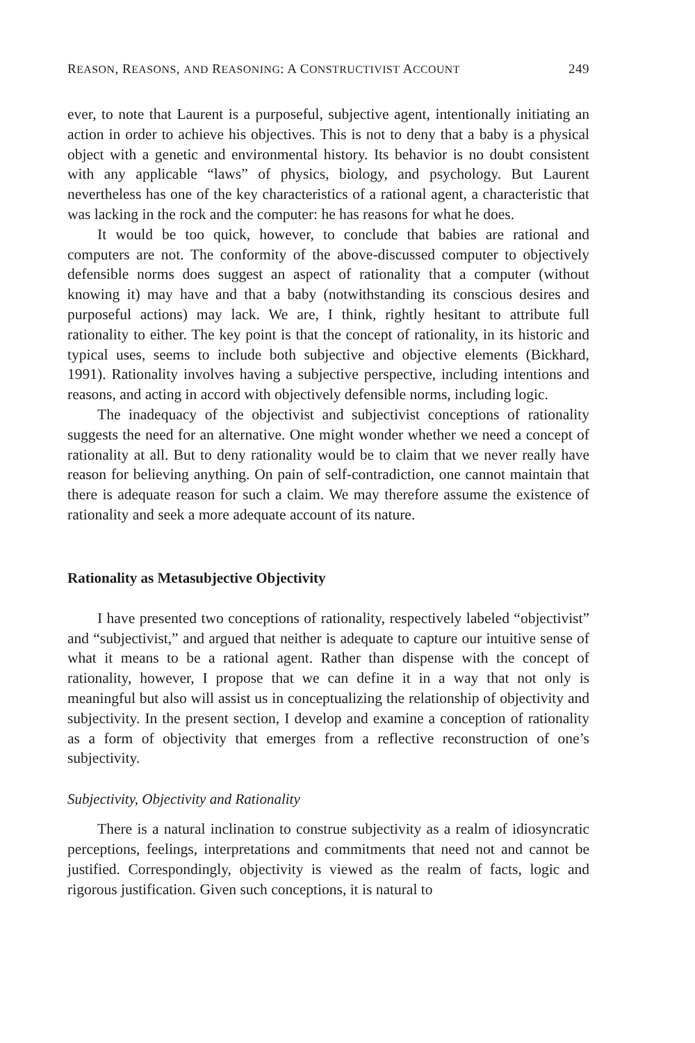REASON, REASONS, AND REASONING: A CONSTRUCTIVIST ACCOUNT 249
ever, to note that Laurent is a purposeful, subjective agent, intentionally initiating an action in order to achieve his objectives. This is not to deny that a baby is a physical object with a genetic and environmental history. Its behavior is no doubt consistent with any applicable “laws” of physics, biology, and psychology. But Laurent nevertheless has one of the key characteristics of a rational agent, a characteristic that was lacking in the rock and the computer: he has reasons for what he does.
It would be too quick, however, to conclude that babies are rational and computers are not. The conformity of the above-discussed computer to objectively defensible norms does suggest an aspect of rationality that a computer (without knowing it) may have and that a baby (notwithstanding its conscious desires and purposeful actions) may lack. We are, I think, rightly hesitant to attribute full rationality to either. The key point is that the concept of rationality, in its historic and typical uses, seems to include both subjective and objective elements (Bickhard, 1991). Rationality involves having a subjective perspective, including intentions and reasons, and acting in accord with objectively defensible norms, including logic.
The inadequacy of the objectivist and subjectivist conceptions of rationality suggests the need for an alternative. One might wonder whether we need a concept of rationality at all. But to deny rationality would be to claim that we never really have reason for believing anything. On pain of self-contradiction, one cannot maintain that there is adequate reason for such a claim. We may therefore assume the existence of rationality and seek a more adequate account of its nature.
Rationality as Metasubjective Objectivity
I have presented two conceptions of rationality, respectively labeled “objectivist” and “subjectivist,” and argued that neither is adequate to capture our intuitive sense of what it means to be a rational agent. Rather than dispense with the concept of rationality, however, I propose that we can define it in a way that not only is meaningful but also will assist us in conceptualizing the relationship of objectivity and subjectivity. In the present section, I develop and examine a conception of rationality as a form of objectivity that emerges from a reflective reconstruction of one’s subjectivity.
Subjectivity, Objectivity and Rationality
There is a natural inclination to construe subjectivity as a realm of idiosyncratic perceptions, feelings, interpretations and commitments that need not and cannot be justified. Correspondingly, objectivity is viewed as the realm of facts, logic and rigorous justification. Given such conceptions, it is natural to